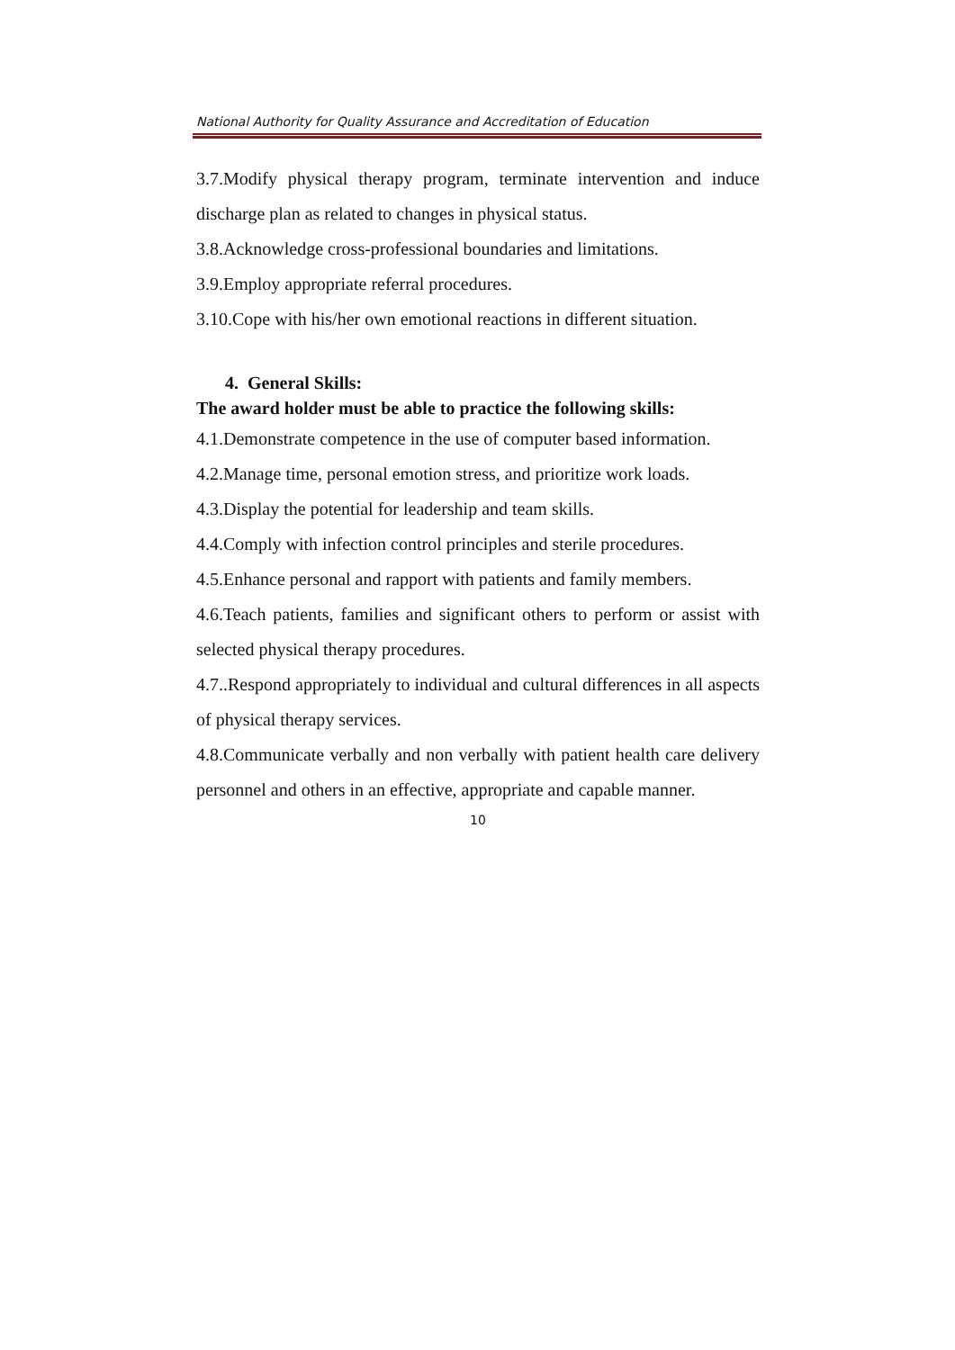National Authority for Quality Assurance and Accreditation of Education
3.7.Modify physical therapy program, terminate intervention and induce discharge plan as related to changes in physical status.
3.8.Acknowledge cross-professional boundaries and limitations.
3.9.Employ appropriate referral procedures.
3.10.Cope with his/her own emotional reactions in different situation.
4. General Skills:
The award holder must be able to practice the following skills:
4.1.Demonstrate competence in the use of computer based information.
4.2.Manage time, personal emotion stress, and prioritize work loads.
4.3.Display the potential for leadership and team skills.
4.4.Comply with infection control principles and sterile procedures.
4.5.Enhance personal and rapport with patients and family members.
4.6.Teach patients, families and significant others to perform or assist with selected physical therapy procedures.
4.7..Respond appropriately to individual and cultural differences in all aspects of physical therapy services.
4.8.Communicate verbally and non verbally with patient health care delivery personnel and others in an effective, appropriate and capable manner.
10